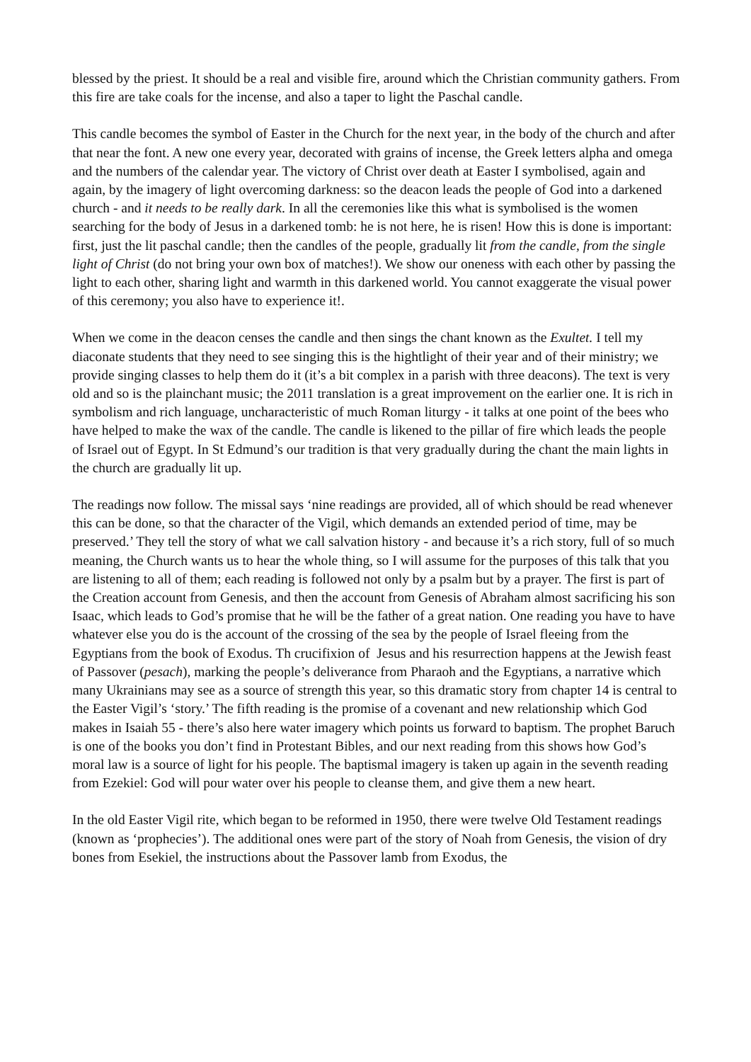blessed by the priest. It should be a real and visible fire, around which the Christian community gathers. From this fire are take coals for the incense, and also a taper to light the Paschal candle.
This candle becomes the symbol of Easter in the Church for the next year, in the body of the church and after that near the font. A new one every year, decorated with grains of incense, the Greek letters alpha and omega and the numbers of the calendar year. The victory of Christ over death at Easter I symbolised, again and again, by the imagery of light overcoming darkness: so the deacon leads the people of God into a darkened church - and it needs to be really dark. In all the ceremonies like this what is symbolised is the women searching for the body of Jesus in a darkened tomb: he is not here, he is risen! How this is done is important: first, just the lit paschal candle; then the candles of the people, gradually lit from the candle, from the single light of Christ (do not bring your own box of matches!). We show our oneness with each other by passing the light to each other, sharing light and warmth in this darkened world. You cannot exaggerate the visual power of this ceremony; you also have to experience it!.
When we come in the deacon censes the candle and then sings the chant known as the Exultet. I tell my diaconate students that they need to see singing this is the hightlight of their year and of their ministry; we provide singing classes to help them do it (it’s a bit complex in a parish with three deacons). The text is very old and so is the plainchant music; the 2011 translation is a great improvement on the earlier one. It is rich in symbolism and rich language, uncharacteristic of much Roman liturgy - it talks at one point of the bees who have helped to make the wax of the candle. The candle is likened to the pillar of fire which leads the people of Israel out of Egypt. In St Edmund’s our tradition is that very gradually during the chant the main lights in the church are gradually lit up.
The readings now follow. The missal says ‘nine readings are provided, all of which should be read whenever this can be done, so that the character of the Vigil, which demands an extended period of time, may be preserved.’ They tell the story of what we call salvation history - and because it’s a rich story, full of so much meaning, the Church wants us to hear the whole thing, so I will assume for the purposes of this talk that you are listening to all of them; each reading is followed not only by a psalm but by a prayer. The first is part of the Creation account from Genesis, and then the account from Genesis of Abraham almost sacrificing his son Isaac, which leads to God’s promise that he will be the father of a great nation. One reading you have to have whatever else you do is the account of the crossing of the sea by the people of Israel fleeing from the Egyptians from the book of Exodus. Th crucifixion of Jesus and his resurrection happens at the Jewish feast of Passover (pesach), marking the people’s deliverance from Pharaoh and the Egyptians, a narrative which many Ukrainians may see as a source of strength this year, so this dramatic story from chapter 14 is central to the Easter Vigil’s ‘story.’ The fifth reading is the promise of a covenant and new relationship which God makes in Isaiah 55 - there’s also here water imagery which points us forward to baptism. The prophet Baruch is one of the books you don’t find in Protestant Bibles, and our next reading from this shows how God’s moral law is a source of light for his people. The baptismal imagery is taken up again in the seventh reading from Ezekiel: God will pour water over his people to cleanse them, and give them a new heart.
In the old Easter Vigil rite, which began to be reformed in 1950, there were twelve Old Testament readings (known as ‘prophecies’). The additional ones were part of the story of Noah from Genesis, the vision of dry bones from Esekiel, the instructions about the Passover lamb from Exodus, the